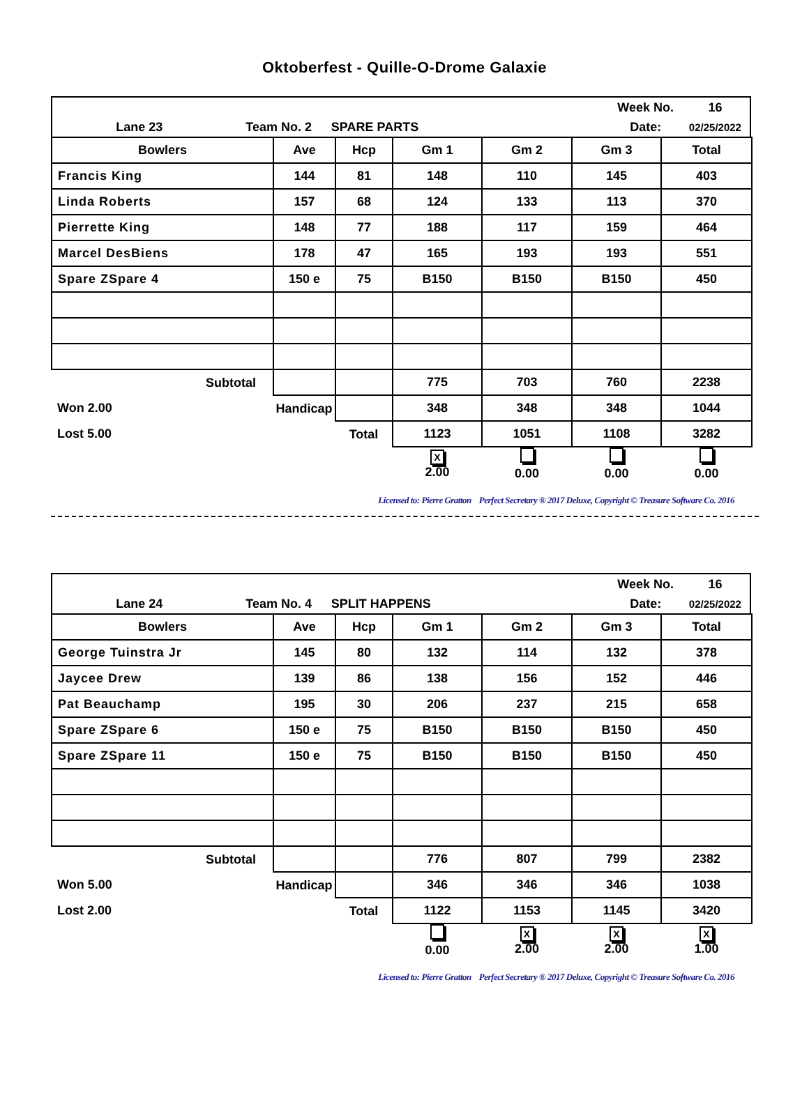Oktoberfest - Quille-O-Drome Galaxie
| | | | Week No. | 16 |
| Lane 23 | Team No. 2 | SPARE PARTS | Date: | 02/25/2022 |
| Bowlers | Ave | Hcp | Gm 1 | Gm 2 | Gm 3 | Total |
| --- | --- | --- | --- | --- | --- | --- |
| Francis King | 144 | 81 | 148 | 110 | 145 | 403 |
| Linda Roberts | 157 | 68 | 124 | 133 | 113 | 370 |
| Pierrette King | 148 | 77 | 188 | 117 | 159 | 464 |
| Marcel DesBiens | 178 | 47 | 165 | 193 | 193 | 551 |
| Spare ZSpare 4 | 150 e | 75 | B150 | B150 | B150 | 450 |
| Subtotal | | | 775 | 703 | 760 | 2238 |
| Won 2.00 | Handicap | | 348 | 348 | 348 | 1044 |
| Lost 5.00 | | Total | 1123 | 1051 | 1108 | 3282 |
| | | | X 2.00 | 0.00 | 0.00 | 0.00 |
Licensed to: Pierre Gratton Perfect Secretary ® 2017 Deluxe, Copyright © Treasure Software Co. 2016
| | | | Week No. | 16 |
| Lane 24 | Team No. 4 | SPLIT HAPPENS | Date: | 02/25/2022 |
| Bowlers | Ave | Hcp | Gm 1 | Gm 2 | Gm 3 | Total |
| --- | --- | --- | --- | --- | --- | --- |
| George Tuinstra Jr | 145 | 80 | 132 | 114 | 132 | 378 |
| Jaycee Drew | 139 | 86 | 138 | 156 | 152 | 446 |
| Pat Beauchamp | 195 | 30 | 206 | 237 | 215 | 658 |
| Spare ZSpare 6 | 150 e | 75 | B150 | B150 | B150 | 450 |
| Spare ZSpare 11 | 150 e | 75 | B150 | B150 | B150 | 450 |
| Subtotal | | | 776 | 807 | 799 | 2382 |
| Won 5.00 | Handicap | | 346 | 346 | 346 | 1038 |
| Lost 2.00 | | Total | 1122 | 1153 | 1145 | 3420 |
| | | | 0.00 | X 2.00 | X 2.00 | X 1.00 |
Licensed to: Pierre Gratton Perfect Secretary ® 2017 Deluxe, Copyright © Treasure Software Co. 2016